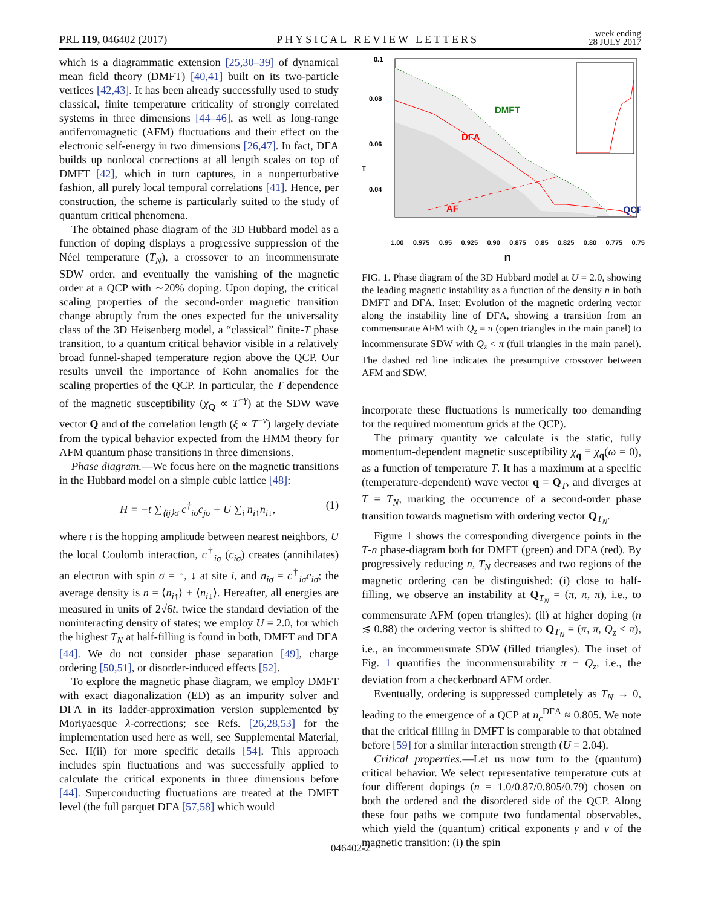PRL 119, 046402 (2017) PHYSICAL REVIEW LETTERS week ending
28 JULY 2017
which is a diagrammatic extension [25,30–39] of dynamical mean field theory (DMFT) [40,41] built on its two-particle vertices [42,43]. It has been already successfully used to study classical, finite temperature criticality of strongly correlated systems in three dimensions [44–46], as well as long-range antiferromagnetic (AFM) fluctuations and their effect on the electronic self-energy in two dimensions [26,47]. In fact, DΓA builds up nonlocal corrections at all length scales on top of DMFT [42], which in turn captures, in a nonperturbative fashion, all purely local temporal correlations [41]. Hence, per construction, the scheme is particularly suited to the study of quantum critical phenomena.
The obtained phase diagram of the 3D Hubbard model as a function of doping displays a progressive suppression of the Néel temperature (T<sub>N</sub>), a crossover to an incommensurate SDW order, and eventually the vanishing of the magnetic order at a QCP with ∼20% doping. Upon doping, the critical scaling properties of the second-order magnetic transition change abruptly from the ones expected for the universality class of the 3D Heisenberg model, a “classical” finite-T phase transition, to a quantum critical behavior visible in a relatively broad funnel-shaped temperature region above the QCP. Our results unveil the importance of Kohn anomalies for the scaling properties of the QCP. In particular, the T dependence of the magnetic susceptibility (χ<sub>Q</sub> ∝ T<sup>−γ</sup>) at the SDW wave vector Q and of the correlation length (ξ ∝ T<sup>−ν</sup>) largely deviate from the typical behavior expected from the HMM theory for AFM quantum phase transitions in three dimensions.
Phase diagram.—We focus here on the magnetic transitions in the Hubbard model on a simple cubic lattice [48]:
H = −t ∑<sub>⟨ij⟩σ</sub> c<sup>†</sup><sub>iσ</sub>c<sub>jσ</sub> + U ∑<sub>i</sub> n<sub>i↑</sub>n<sub>i↓</sub>, (1)
where t is the hopping amplitude between nearest neighbors, U the local Coulomb interaction, c<sup>†</sup><sub>iσ</sub> (c<sub>iσ</sub>) creates (annihilates) an electron with spin σ = ↑, ↓ at site i, and n<sub>iσ</sub> = c<sup>†</sup><sub>iσ</sub>c<sub>iσ</sub>; the average density is n = ⟨n<sub>i↑</sub>⟩ + ⟨n<sub>i↓</sub>⟩. Hereafter, all energies are measured in units of 2√6t, twice the standard deviation of the noninteracting density of states; we employ U = 2.0, for which the highest T<sub>N</sub> at half-filling is found in both, DMFT and DΓA [44]. We do not consider phase separation [49], charge ordering [50,51], or disorder-induced effects [52].
To explore the magnetic phase diagram, we employ DMFT with exact diagonalization (ED) as an impurity solver and DΓA in its ladder-approximation version supplemented by Moriyaesque λ-corrections; see Refs. [26,28,53] for the implementation used here as well, see Supplemental Material, Sec. II(ii) for more specific details [54]. This approach includes spin fluctuations and was successfully applied to calculate the critical exponents in three dimensions before [44]. Superconducting fluctuations are treated at the DMFT level (the full parquet DΓA [57,58] which would
0.1
0.08
0.06
0.04
T
DMFT
DΓA
AF
QCP
1.00 0.975 0.95 0.925 0.90 0.875 0.85 0.825 0.80 0.775 0.75
n
T 0.02 0 SDW π−Q<sub>z</sub> n
FIG. 1. Phase diagram of the 3D Hubbard model at U = 2.0, showing the leading magnetic instability as a function of the density n in both DMFT and DΓA. Inset: Evolution of the magnetic ordering vector along the instability line of DΓA, showing a transition from an commensurate AFM with Q<sub>z</sub> = π (open triangles in the main panel) to incommensurate SDW with Q<sub>z</sub> < π (full triangles in the main panel). The dashed red line indicates the presumptive crossover between AFM and SDW.
incorporate these fluctuations is numerically too demanding for the required momentum grids at the QCP).
The primary quantity we calculate is the static, fully momentum-dependent magnetic susceptibility χ<sub>q</sub> ≡ χ<sub>q</sub>(ω = 0), as a function of temperature T. It has a maximum at a specific (temperature-dependent) wave vector q = Q<sub>T</sub>, and diverges at T = T<sub>N</sub>, marking the occurrence of a second-order phase transition towards magnetism with ordering vector Q<sub>T<sub>N</sub></sub>.
Figure 1 shows the corresponding divergence points in the T-n phase-diagram both for DMFT (green) and DΓA (red). By progressively reducing n, T<sub>N</sub> decreases and two regions of the magnetic ordering can be distinguished: (i) close to half-filling, we observe an instability at Q<sub>T<sub>N</sub></sub> = (π, π, π), i.e., to commensurate AFM (open triangles); (ii) at higher doping (n ≲ 0.88) the ordering vector is shifted to Q<sub>T<sub>N</sub></sub> = (π, π, Q<sub>z</sub> < π), i.e., an incommensurate SDW (filled triangles). The inset of Fig. 1 quantifies the incommensurability π − Q<sub>z</sub>, i.e., the deviation from a checkerboard AFM order.
Eventually, ordering is suppressed completely as T<sub>N</sub> → 0, leading to the emergence of a QCP at n<sub>c</sub><sup>DΓA</sup> ≈ 0.805. We note that the critical filling in DMFT is comparable to that obtained before [59] for a similar interaction strength (U = 2.04).
Critical properties.—Let us now turn to the (quantum) critical behavior. We select representative temperature cuts at four different dopings (n = 1.0/0.87/0.805/0.79) chosen on both the ordered and the disordered side of the QCP. Along these four paths we compute two fundamental observables, which yield the (quantum) critical exponents γ and ν of the magnetic transition: (i) the spin
046402-2